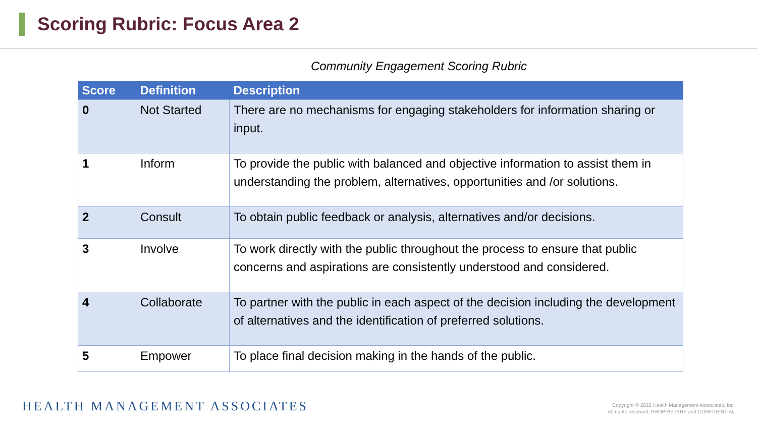Scoring Rubric: Focus Area 2
Community Engagement Scoring Rubric
| Score | Definition | Description |
| --- | --- | --- |
| 0 | Not Started | There are no mechanisms for engaging stakeholders for information sharing or input. |
| 1 | Inform | To provide the public with balanced and objective information to assist them in understanding the problem, alternatives, opportunities and /or solutions. |
| 2 | Consult | To obtain public feedback or analysis, alternatives and/or decisions. |
| 3 | Involve | To work directly with the public throughout the process to ensure that public concerns and aspirations are consistently understood and considered. |
| 4 | Collaborate | To partner with the public in each aspect of the decision including the development of alternatives and the identification of preferred solutions. |
| 5 | Empower | To place final decision making in the hands of the public. |
HEALTH MANAGEMENT ASSOCIATES
Copyright © 2022 Health Management Associates, Inc.
All rights reserved. PROPRIETARY and CONFIDENTIAL